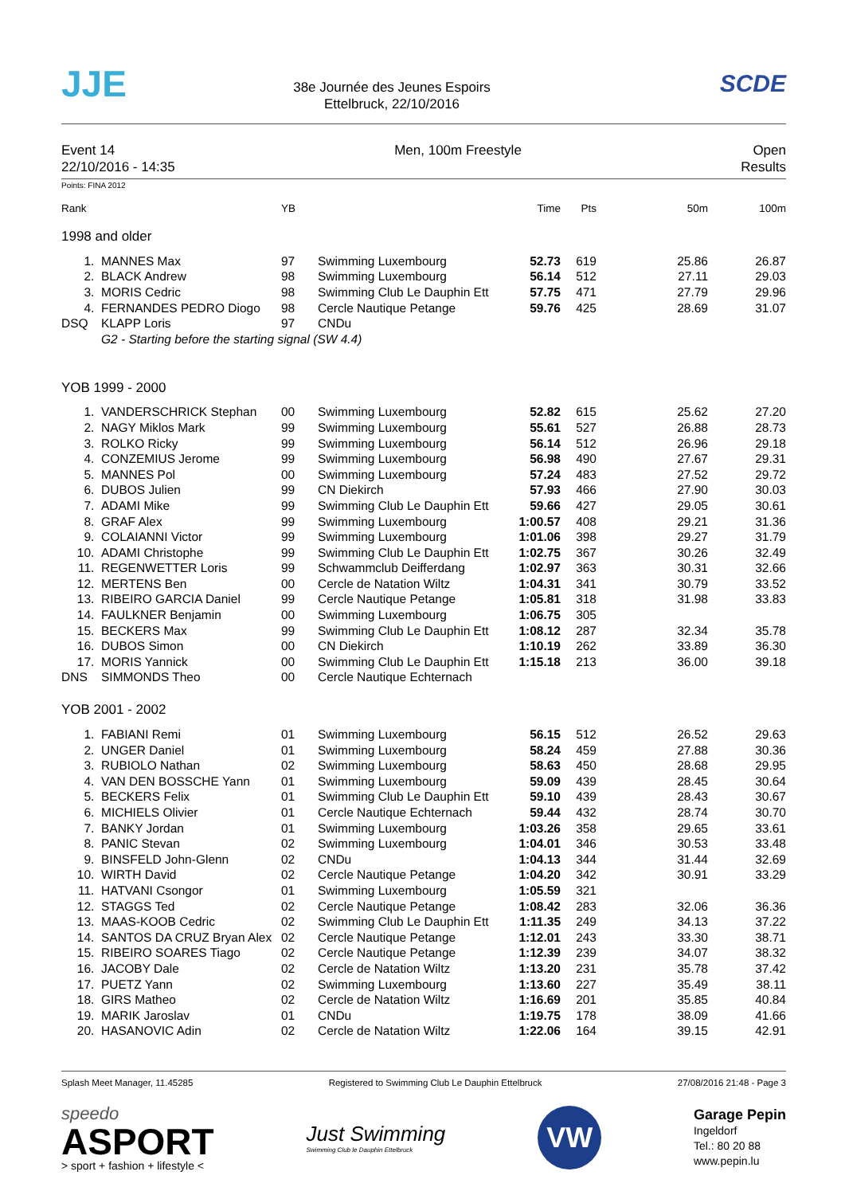JJE
38e Journée des Jeunes Espoirs
Ettelbruck, 22/10/2016
SCDE
Event 14
22/10/2016 - 14:35
Men, 100m Freestyle Open
Results
Points: FINA 2012
| Rank | | YB | | Time | Pts | 50m | 100m |
| --- | --- | --- | --- | --- | --- | --- | --- |
| 1998 and older | | | | | | | |
| 1. | MANNES Max | 97 | Swimming Luxembourg | 52.73 | 619 | 25.86 | 26.87 |
| 2. | BLACK Andrew | 98 | Swimming Luxembourg | 56.14 | 512 | 27.11 | 29.03 |
| 3. | MORIS Cedric | 98 | Swimming Club Le Dauphin Ett | 57.75 | 471 | 27.79 | 29.96 |
| 4. | FERNANDES PEDRO Diogo | 98 | Cercle Nautique Petange | 59.76 | 425 | 28.69 | 31.07 |
| DSQ | KLAPP Loris | 97 | CNDu | | | | |
| | G2 - Starting before the starting signal (SW 4.4) | | | | | | |
| YOB 1999 - 2000 | | | | | | | |
| 1. | VANDERSCHRICK Stephan | 00 | Swimming Luxembourg | 52.82 | 615 | 25.62 | 27.20 |
| 2. | NAGY Miklos Mark | 99 | Swimming Luxembourg | 55.61 | 527 | 26.88 | 28.73 |
| 3. | ROLKO Ricky | 99 | Swimming Luxembourg | 56.14 | 512 | 26.96 | 29.18 |
| 4. | CONZEMIUS Jerome | 99 | Swimming Luxembourg | 56.98 | 490 | 27.67 | 29.31 |
| 5. | MANNES Pol | 00 | Swimming Luxembourg | 57.24 | 483 | 27.52 | 29.72 |
| 6. | DUBOS Julien | 99 | CN Diekirch | 57.93 | 466 | 27.90 | 30.03 |
| 7. | ADAMI Mike | 99 | Swimming Club Le Dauphin Ett | 59.66 | 427 | 29.05 | 30.61 |
| 8. | GRAF Alex | 99 | Swimming Luxembourg | 1:00.57 | 408 | 29.21 | 31.36 |
| 9. | COLAIANNI Victor | 99 | Swimming Luxembourg | 1:01.06 | 398 | 29.27 | 31.79 |
| 10. | ADAMI Christophe | 99 | Swimming Club Le Dauphin Ett | 1:02.75 | 367 | 30.26 | 32.49 |
| 11. | REGENWETTER Loris | 99 | Schwammclub Deifferdang | 1:02.97 | 363 | 30.31 | 32.66 |
| 12. | MERTENS Ben | 00 | Cercle de Natation Wiltz | 1:04.31 | 341 | 30.79 | 33.52 |
| 13. | RIBEIRO GARCIA Daniel | 99 | Cercle Nautique Petange | 1:05.81 | 318 | 31.98 | 33.83 |
| 14. | FAULKNER Benjamin | 00 | Swimming Luxembourg | 1:06.75 | 305 | | |
| 15. | BECKERS Max | 99 | Swimming Club Le Dauphin Ett | 1:08.12 | 287 | 32.34 | 35.78 |
| 16. | DUBOS Simon | 00 | CN Diekirch | 1:10.19 | 262 | 33.89 | 36.30 |
| 17. | MORIS Yannick | 00 | Swimming Club Le Dauphin Ett | 1:15.18 | 213 | 36.00 | 39.18 |
| DNS | SIMMONDS Theo | 00 | Cercle Nautique Echternach | | | | |
| YOB 2001 - 2002 | | | | | | | |
| 1. | FABIANI Remi | 01 | Swimming Luxembourg | 56.15 | 512 | 26.52 | 29.63 |
| 2. | UNGER Daniel | 01 | Swimming Luxembourg | 58.24 | 459 | 27.88 | 30.36 |
| 3. | RUBIOLO Nathan | 02 | Swimming Luxembourg | 58.63 | 450 | 28.68 | 29.95 |
| 4. | VAN DEN BOSSCHE Yann | 01 | Swimming Luxembourg | 59.09 | 439 | 28.45 | 30.64 |
| 5. | BECKERS Felix | 01 | Swimming Club Le Dauphin Ett | 59.10 | 439 | 28.43 | 30.67 |
| 6. | MICHIELS Olivier | 01 | Cercle Nautique Echternach | 59.44 | 432 | 28.74 | 30.70 |
| 7. | BANKY Jordan | 01 | Swimming Luxembourg | 1:03.26 | 358 | 29.65 | 33.61 |
| 8. | PANIC Stevan | 02 | Swimming Luxembourg | 1:04.01 | 346 | 30.53 | 33.48 |
| 9. | BINSFELD John-Glenn | 02 | CNDu | 1:04.13 | 344 | 31.44 | 32.69 |
| 10. | WIRTH David | 02 | Cercle Nautique Petange | 1:04.20 | 342 | 30.91 | 33.29 |
| 11. | HATVANI Csongor | 01 | Swimming Luxembourg | 1:05.59 | 321 | | |
| 12. | STAGGS Ted | 02 | Cercle Nautique Petange | 1:08.42 | 283 | 32.06 | 36.36 |
| 13. | MAAS-KOOB Cedric | 02 | Swimming Club Le Dauphin Ett | 1:11.35 | 249 | 34.13 | 37.22 |
| 14. | SANTOS DA CRUZ Bryan Alex | 02 | Cercle Nautique Petange | 1:12.01 | 243 | 33.30 | 38.71 |
| 15. | RIBEIRO SOARES Tiago | 02 | Cercle Nautique Petange | 1:12.39 | 239 | 34.07 | 38.32 |
| 16. | JACOBY Dale | 02 | Cercle de Natation Wiltz | 1:13.20 | 231 | 35.78 | 37.42 |
| 17. | PUETZ Yann | 02 | Swimming Luxembourg | 1:13.60 | 227 | 35.49 | 38.11 |
| 18. | GIRS Matheo | 02 | Cercle de Natation Wiltz | 1:16.69 | 201 | 35.85 | 40.84 |
| 19. | MARIK Jaroslav | 01 | CNDu | 1:19.75 | 178 | 38.09 | 41.66 |
| 20. | HASANOVIC Adin | 02 | Cercle de Natation Wiltz | 1:22.06 | 164 | 39.15 | 42.91 |
Splash Meet Manager, 11.45285 Registered to Swimming Club Le Dauphin Ettelbruck
27/08/2016 21:48 - Page 3
speedo
ASPORT
> sport + fashion + lifestyle <
Just Swimming
Swimming Club le Dauphin Ettelbruck
VW
Garage Pepin
Ingeldorf
Tel.: 80 20 88
www.pepin.lu